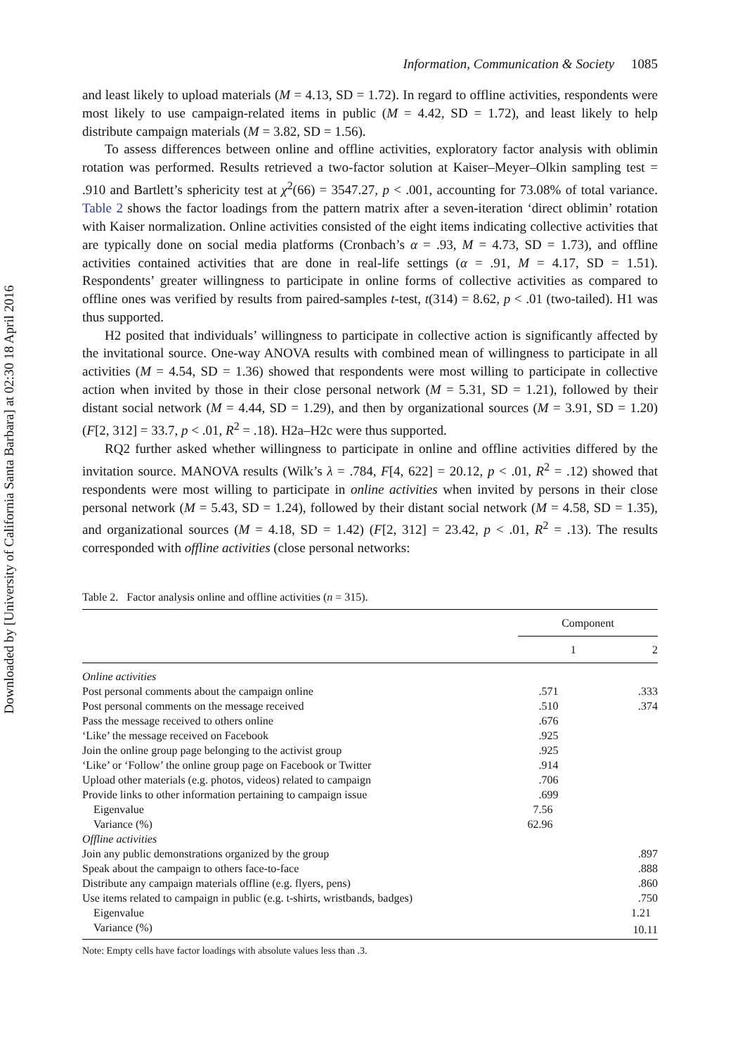Downloaded by [University of California Santa Barbara] at 02:30 18 April 2016
Information, Communication & Society 1085
and least likely to upload materials (M = 4.13, SD = 1.72). In regard to offline activities, respondents were most likely to use campaign-related items in public (M = 4.42, SD = 1.72), and least likely to help distribute campaign materials (M = 3.82, SD = 1.56).
To assess differences between online and offline activities, exploratory factor analysis with oblimin rotation was performed. Results retrieved a two-factor solution at Kaiser–Meyer–Olkin sampling test = .910 and Bartlett’s sphericity test at χ<sup>2</sup>(66) = 3547.27, p < .001, accounting for 73.08% of total variance. Table 2 shows the factor loadings from the pattern matrix after a seven-iteration ‘direct oblimin’ rotation with Kaiser normalization. Online activities consisted of the eight items indicating collective activities that are typically done on social media platforms (Cronbach’s α = .93, M = 4.73, SD = 1.73), and offline activities contained activities that are done in real-life settings (α = .91, M = 4.17, SD = 1.51). Respondents’ greater willingness to participate in online forms of collective activities as compared to offline ones was verified by results from paired-samples t-test, t(314) = 8.62, p < .01 (two-tailed). H1 was thus supported.
H2 posited that individuals’ willingness to participate in collective action is significantly affected by the invitational source. One-way ANOVA results with combined mean of willingness to participate in all activities (M = 4.54, SD = 1.36) showed that respondents were most willing to participate in collective action when invited by those in their close personal network (M = 5.31, SD = 1.21), followed by their distant social network (M = 4.44, SD = 1.29), and then by organizational sources (M = 3.91, SD = 1.20) (F[2, 312] = 33.7, p < .01, R<sup>2</sup> = .18). H2a–H2c were thus supported.
RQ2 further asked whether willingness to participate in online and offline activities differed by the invitation source. MANOVA results (Wilk’s λ = .784, F[4, 622] = 20.12, p < .01, R<sup>2</sup> = .12) showed that respondents were most willing to participate in online activities when invited by persons in their close personal network (M = 5.43, SD = 1.24), followed by their distant social network (M = 4.58, SD = 1.35), and organizational sources (M = 4.18, SD = 1.42) (F[2, 312] = 23.42, p < .01, R<sup>2</sup> = .13). The results corresponded with offline activities (close personal networks:
Table 2. Factor analysis online and offline activities (n = 315).
| | Component | |
| --- | --- | --- |
| | 1 | 2 |
| Online activities | | |
| Post personal comments about the campaign online | .571 | .333 |
| Post personal comments on the message received | .510 | .374 |
| Pass the message received to others online | .676 | |
| ‘Like’ the message received on Facebook | .925 | |
| Join the online group page belonging to the activist group | .925 | |
| ‘Like’ or ‘Follow’ the online group page on Facebook or Twitter | .914 | |
| Upload other materials (e.g. photos, videos) related to campaign | .706 | |
| Provide links to other information pertaining to campaign issue | .699 | |
| Eigenvalue | 7.56 | |
| Variance (%) | 62.96 | |
| Offline activities | | |
| Join any public demonstrations organized by the group | | .897 |
| Speak about the campaign to others face-to-face | | .888 |
| Distribute any campaign materials offline (e.g. flyers, pens) | | .860 |
| Use items related to campaign in public (e.g. t-shirts, wristbands, badges) | | .750 |
| Eigenvalue | | 1.21 |
| Variance (%) | | 10.11 |
Note: Empty cells have factor loadings with absolute values less than .3.